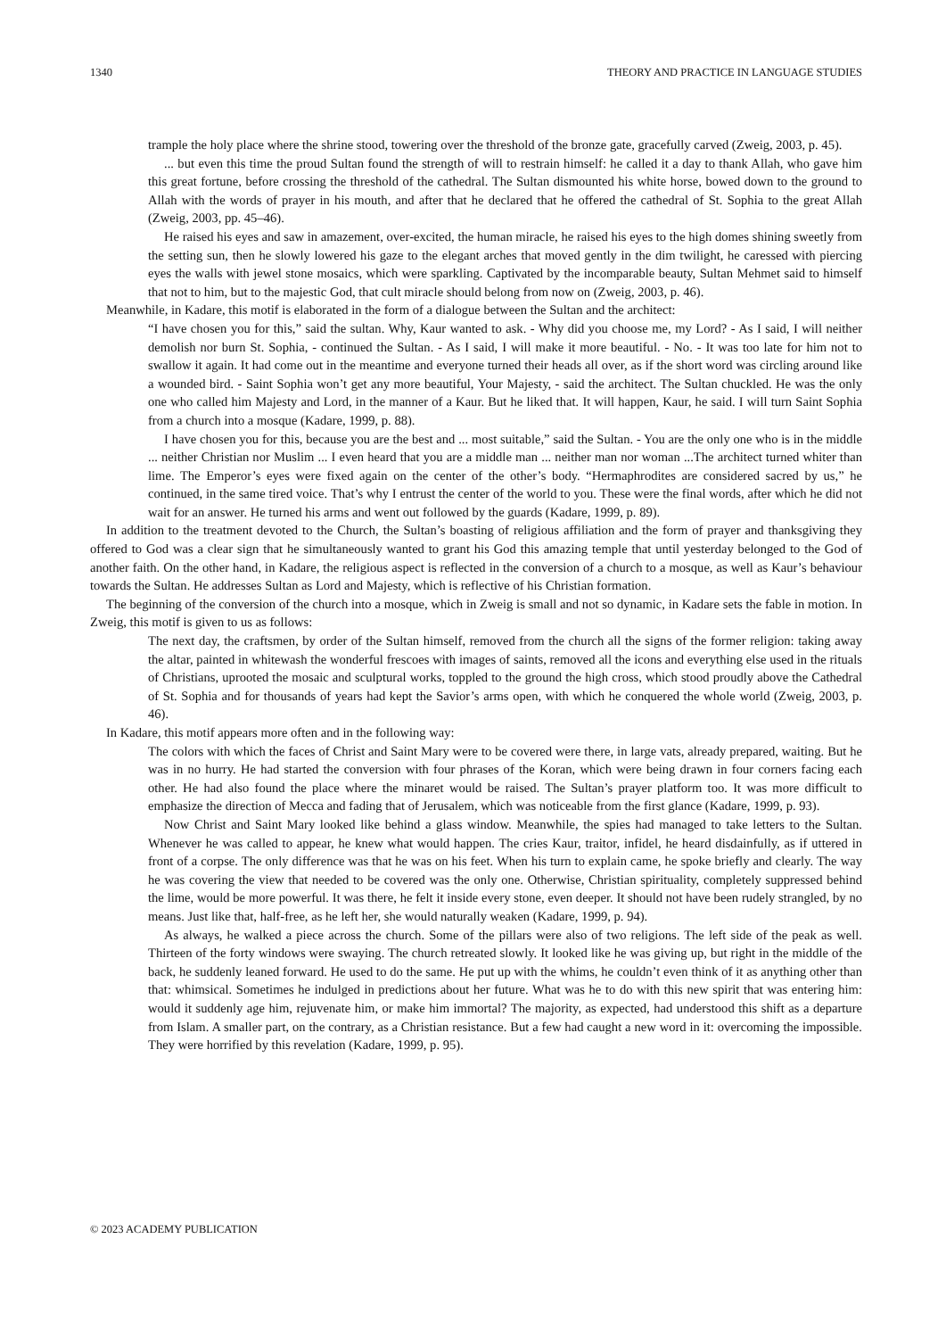1340 THEORY AND PRACTICE IN LANGUAGE STUDIES
trample the holy place where the shrine stood, towering over the threshold of the bronze gate, gracefully carved (Zweig, 2003, p. 45).
... but even this time the proud Sultan found the strength of will to restrain himself: he called it a day to thank Allah, who gave him this great fortune, before crossing the threshold of the cathedral. The Sultan dismounted his white horse, bowed down to the ground to Allah with the words of prayer in his mouth, and after that he declared that he offered the cathedral of St. Sophia to the great Allah (Zweig, 2003, pp. 45–46).
He raised his eyes and saw in amazement, over-excited, the human miracle, he raised his eyes to the high domes shining sweetly from the setting sun, then he slowly lowered his gaze to the elegant arches that moved gently in the dim twilight, he caressed with piercing eyes the walls with jewel stone mosaics, which were sparkling. Captivated by the incomparable beauty, Sultan Mehmet said to himself that not to him, but to the majestic God, that cult miracle should belong from now on (Zweig, 2003, p. 46).
Meanwhile, in Kadare, this motif is elaborated in the form of a dialogue between the Sultan and the architect:
“I have chosen you for this,” said the sultan. Why, Kaur wanted to ask. - Why did you choose me, my Lord? - As I said, I will neither demolish nor burn St. Sophia, - continued the Sultan. - As I said, I will make it more beautiful. - No. - It was too late for him not to swallow it again. It had come out in the meantime and everyone turned their heads all over, as if the short word was circling around like a wounded bird. - Saint Sophia won’t get any more beautiful, Your Majesty, - said the architect. The Sultan chuckled. He was the only one who called him Majesty and Lord, in the manner of a Kaur. But he liked that. It will happen, Kaur, he said. I will turn Saint Sophia from a church into a mosque (Kadare, 1999, p. 88).
I have chosen you for this, because you are the best and ... most suitable,” said the Sultan. - You are the only one who is in the middle ... neither Christian nor Muslim ... I even heard that you are a middle man ... neither man nor woman ...The architect turned whiter than lime. The Emperor’s eyes were fixed again on the center of the other’s body. “Hermaphrodites are considered sacred by us,” he continued, in the same tired voice. That’s why I entrust the center of the world to you. These were the final words, after which he did not wait for an answer. He turned his arms and went out followed by the guards (Kadare, 1999, p. 89).
In addition to the treatment devoted to the Church, the Sultan’s boasting of religious affiliation and the form of prayer and thanksgiving they offered to God was a clear sign that he simultaneously wanted to grant his God this amazing temple that until yesterday belonged to the God of another faith. On the other hand, in Kadare, the religious aspect is reflected in the conversion of a church to a mosque, as well as Kaur’s behaviour towards the Sultan. He addresses Sultan as Lord and Majesty, which is reflective of his Christian formation.
The beginning of the conversion of the church into a mosque, which in Zweig is small and not so dynamic, in Kadare sets the fable in motion. In Zweig, this motif is given to us as follows:
The next day, the craftsmen, by order of the Sultan himself, removed from the church all the signs of the former religion: taking away the altar, painted in whitewash the wonderful frescoes with images of saints, removed all the icons and everything else used in the rituals of Christians, uprooted the mosaic and sculptural works, toppled to the ground the high cross, which stood proudly above the Cathedral of St. Sophia and for thousands of years had kept the Savior’s arms open, with which he conquered the whole world (Zweig, 2003, p. 46).
In Kadare, this motif appears more often and in the following way:
The colors with which the faces of Christ and Saint Mary were to be covered were there, in large vats, already prepared, waiting. But he was in no hurry. He had started the conversion with four phrases of the Koran, which were being drawn in four corners facing each other. He had also found the place where the minaret would be raised. The Sultan’s prayer platform too. It was more difficult to emphasize the direction of Mecca and fading that of Jerusalem, which was noticeable from the first glance (Kadare, 1999, p. 93).
Now Christ and Saint Mary looked like behind a glass window. Meanwhile, the spies had managed to take letters to the Sultan. Whenever he was called to appear, he knew what would happen. The cries Kaur, traitor, infidel, he heard disdainfully, as if uttered in front of a corpse. The only difference was that he was on his feet. When his turn to explain came, he spoke briefly and clearly. The way he was covering the view that needed to be covered was the only one. Otherwise, Christian spirituality, completely suppressed behind the lime, would be more powerful. It was there, he felt it inside every stone, even deeper. It should not have been rudely strangled, by no means. Just like that, half-free, as he left her, she would naturally weaken (Kadare, 1999, p. 94).
As always, he walked a piece across the church. Some of the pillars were also of two religions. The left side of the peak as well. Thirteen of the forty windows were swaying. The church retreated slowly. It looked like he was giving up, but right in the middle of the back, he suddenly leaned forward. He used to do the same. He put up with the whims, he couldn’t even think of it as anything other than that: whimsical. Sometimes he indulged in predictions about her future. What was he to do with this new spirit that was entering him: would it suddenly age him, rejuvenate him, or make him immortal? The majority, as expected, had understood this shift as a departure from Islam. A smaller part, on the contrary, as a Christian resistance. But a few had caught a new word in it: overcoming the impossible. They were horrified by this revelation (Kadare, 1999, p. 95).
© 2023 ACADEMY PUBLICATION